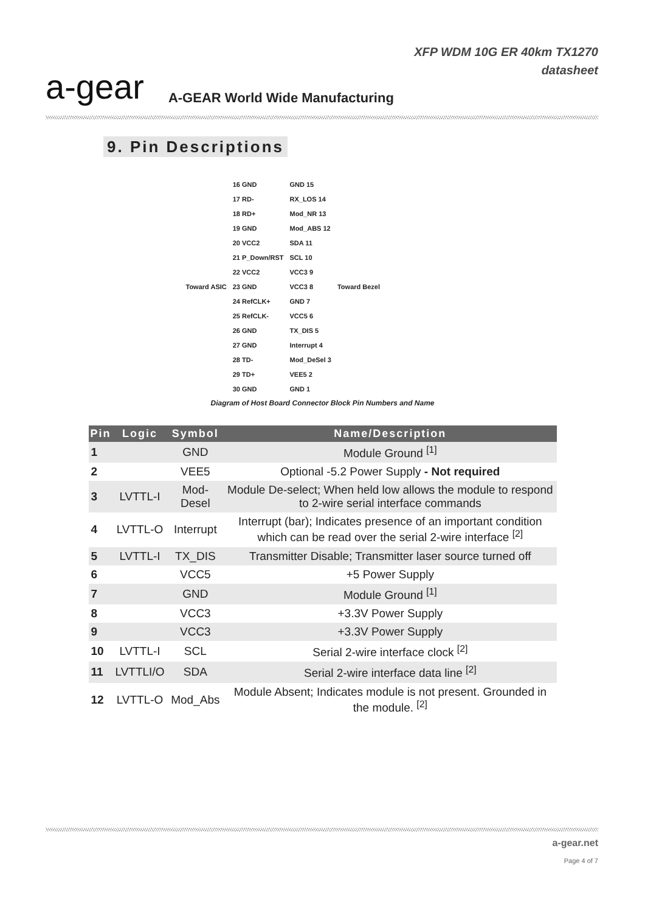a-gear
A-GEAR World Wide Manufacturing
XFP WDM 10G ER 40km TX1270
datasheet
9. Pin Descriptions
Toward ASIC 16 GND
17 RD-
18 RD+
19 GND
20 VCC2
21 P_Down/RST
22 VCC2
23 GND
24 RefCLK+
25 RefCLK-
26 GND
27 GND
28 TD-
29 TD+
30 GND
GND 15
RX_LOS 14
Mod_NR 13
Mod_ABS 12
SDA 11
SCL 10
VCC3 9
VCC3 8
GND 7
VCC5 6
TX_DIS 5
Interrupt 4
Mod_DeSel 3
VEE5 2
GND 1
Toward Bezel
Diagram of Host Board Connector Block Pin Numbers and Name
| Pin | Logic | Symbol | Name/Description |
| --- | --- | --- | --- |
| 1 | | GND | Module Ground <sup>[1]</sup> |
| 2 | | VEE5 | Optional -5.2 Power Supply - Not required |
| 3 | LVTTL-I | Mod-Desel | Module De-select; When held low allows the module to respond to 2-wire serial interface commands |
| 4 | LVTTL-O | Interrupt | Interrupt (bar); Indicates presence of an important condition which can be read over the serial 2-wire interface <sup>[2]</sup> |
| 5 | LVTTL-I | TX_DIS | Transmitter Disable; Transmitter laser source turned off |
| 6 | | VCC5 | +5 Power Supply |
| 7 | | GND | Module Ground <sup>[1]</sup> |
| 8 | | VCC3 | +3.3V Power Supply |
| 9 | | VCC3 | +3.3V Power Supply |
| 10 | LVTTL-I | SCL | Serial 2-wire interface clock <sup>[2]</sup> |
| 11 | LVTTLI/O | SDA | Serial 2-wire interface data line <sup>[2]</sup> |
| 12 | LVTTL-O | Mod_Abs | Module Absent; Indicates module is not present. Grounded in the module. <sup>[2]</sup> |
a-gear.net
Page 4 of 7